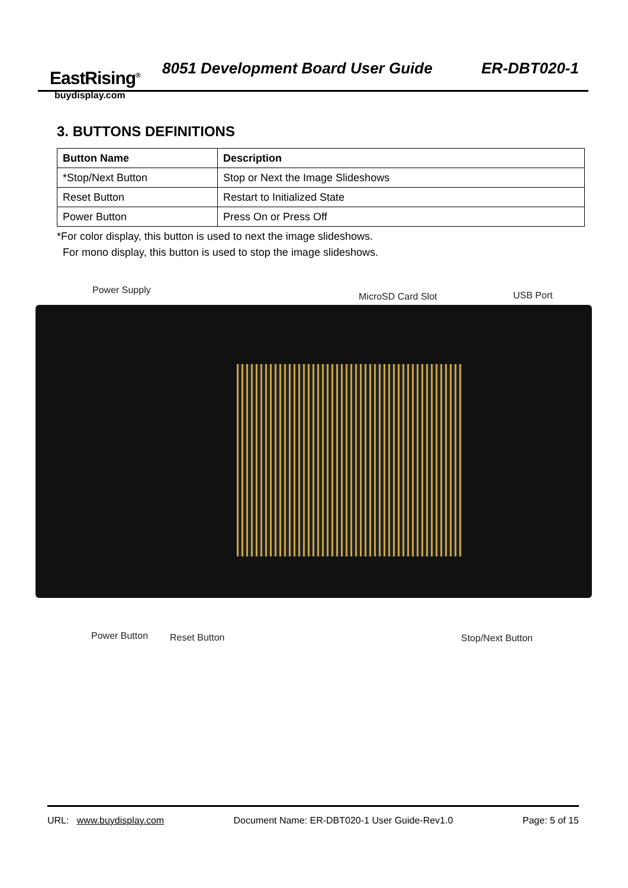EastRising<sup>®</sup>
buydisplay.com
8051 Development Board User Guide
ER-DBT020-1
3. BUTTONS DEFINITIONS
| Button Name | Description |
| --- | --- |
| *Stop/Next Button | Stop or Next the Image Slideshows |
| Reset Button | Restart to Initialized State |
| Power Button | Press On or Press Off |
*For color display, this button is used to next the image slideshows.
For mono display, this button is used to stop the image slideshows.
Power Supply
MicroSD Card Slot USB Port
Power Button Reset Button Stop/Next Button
URL: www.buydisplay.com Document Name: ER-DBT020-1 User Guide-Rev1.0 Page: 5 of 15